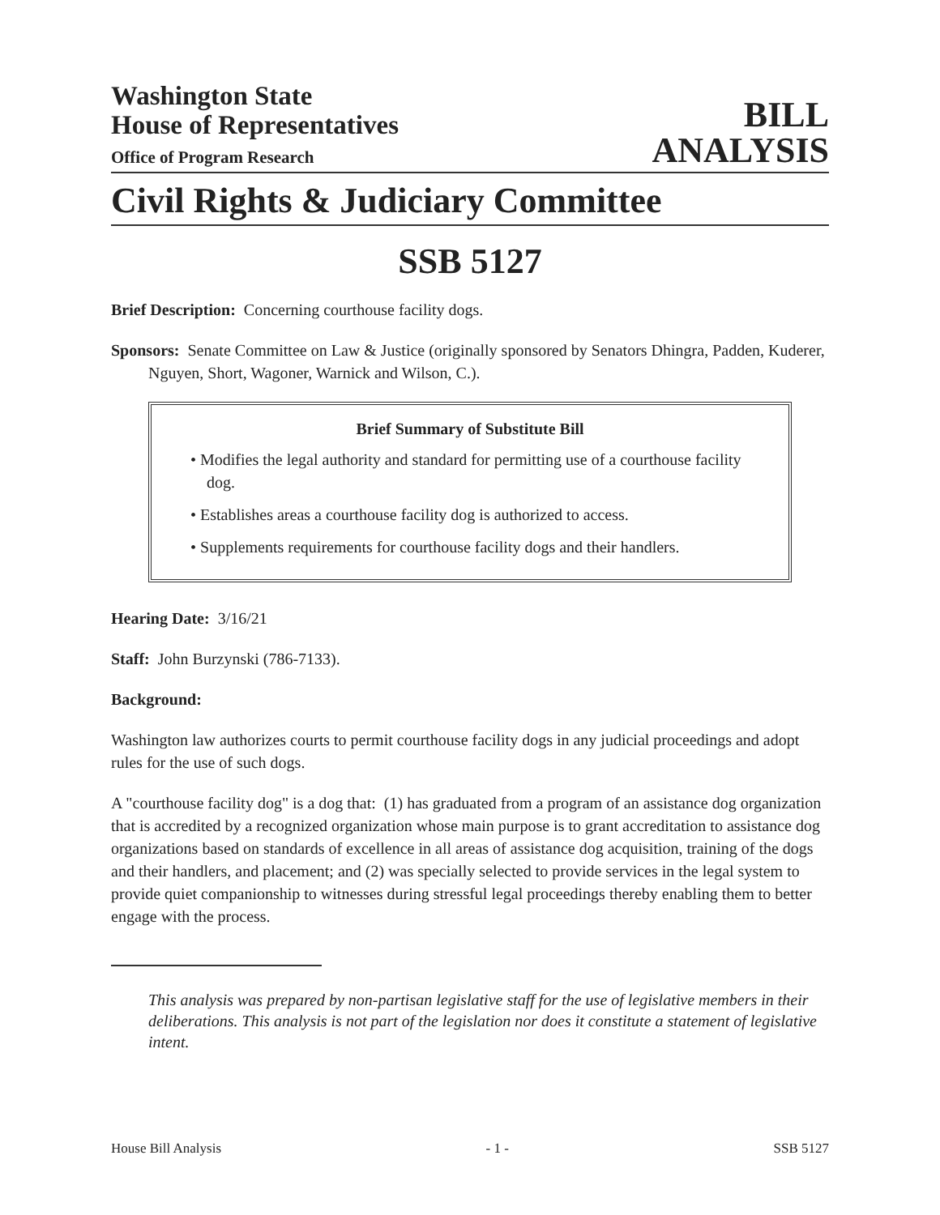Washington State
House of Representatives
Office of Program Research
BILL
ANALYSIS
Civil Rights & Judiciary Committee
SSB 5127
Brief Description: Concerning courthouse facility dogs.
Sponsors: Senate Committee on Law & Justice (originally sponsored by Senators Dhingra, Padden, Kuderer, Nguyen, Short, Wagoner, Warnick and Wilson, C.).
Brief Summary of Substitute Bill
• Modifies the legal authority and standard for permitting use of a courthouse facility dog.
• Establishes areas a courthouse facility dog is authorized to access.
• Supplements requirements for courthouse facility dogs and their handlers.
Hearing Date: 3/16/21
Staff: John Burzynski (786-7133).
Background:
Washington law authorizes courts to permit courthouse facility dogs in any judicial proceedings and adopt rules for the use of such dogs.
A "courthouse facility dog" is a dog that: (1) has graduated from a program of an assistance dog organization that is accredited by a recognized organization whose main purpose is to grant accreditation to assistance dog organizations based on standards of excellence in all areas of assistance dog acquisition, training of the dogs and their handlers, and placement; and (2) was specially selected to provide services in the legal system to provide quiet companionship to witnesses during stressful legal proceedings thereby enabling them to better engage with the process.
This analysis was prepared by non-partisan legislative staff for the use of legislative members in their deliberations. This analysis is not part of the legislation nor does it constitute a statement of legislative intent.
House Bill Analysis - 1 - SSB 5127